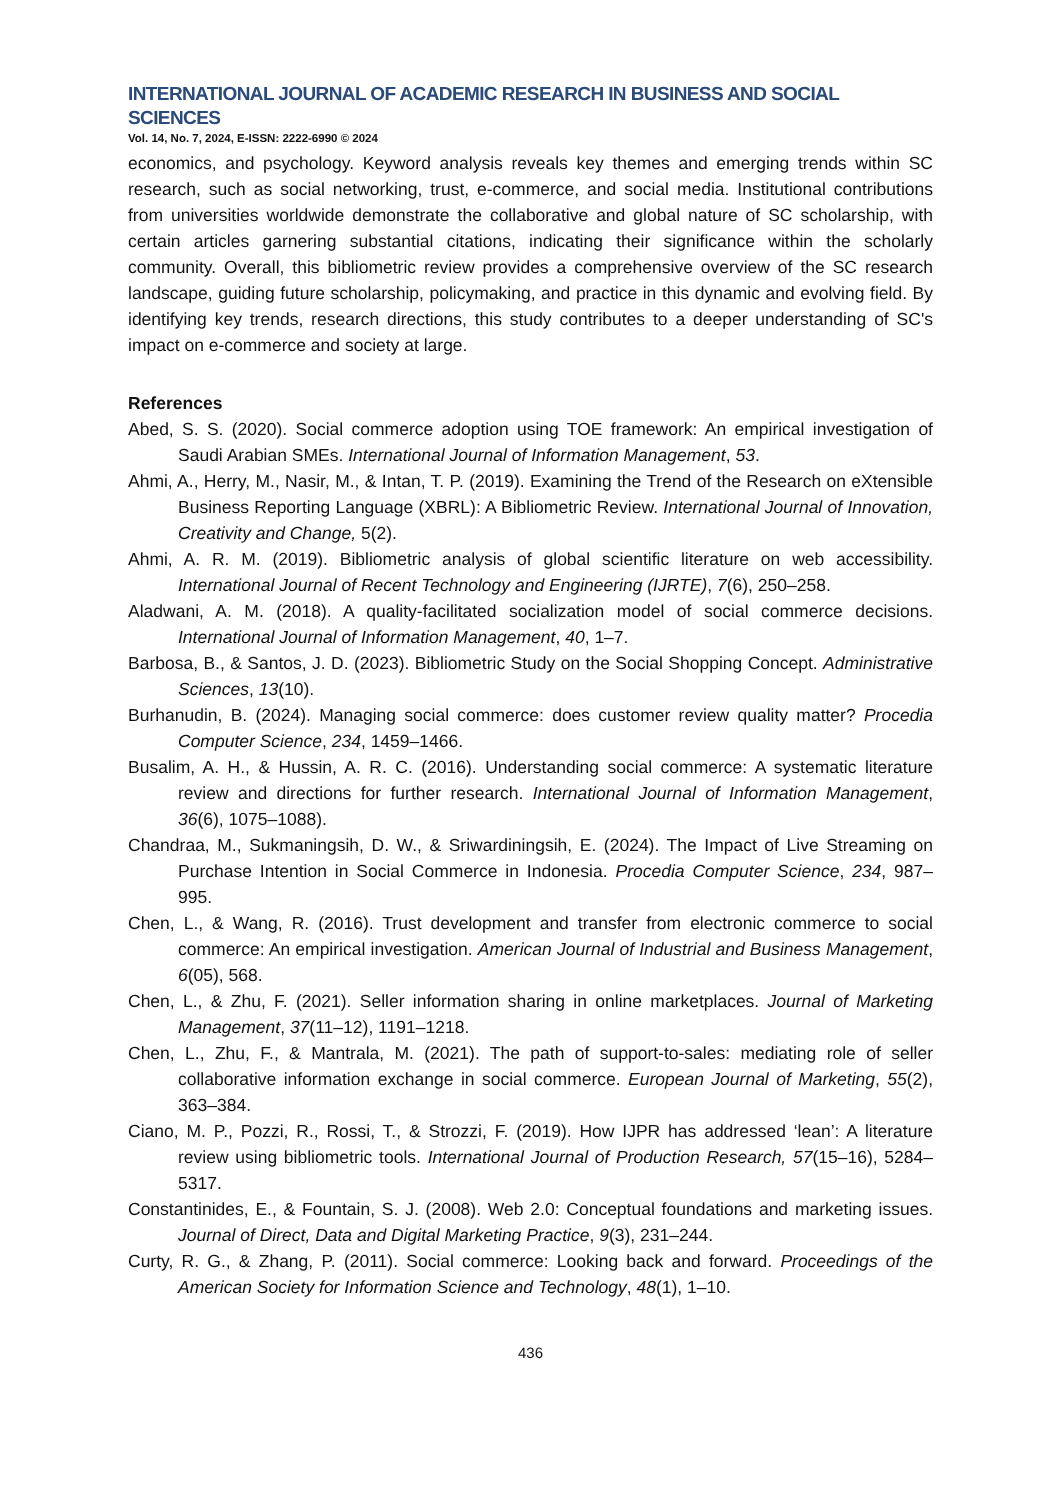INTERNATIONAL JOURNAL OF ACADEMIC RESEARCH IN BUSINESS AND SOCIAL SCIENCES
Vol. 14, No. 7, 2024, E-ISSN: 2222-6990 © 2024
economics, and psychology. Keyword analysis reveals key themes and emerging trends within SC research, such as social networking, trust, e-commerce, and social media. Institutional contributions from universities worldwide demonstrate the collaborative and global nature of SC scholarship, with certain articles garnering substantial citations, indicating their significance within the scholarly community. Overall, this bibliometric review provides a comprehensive overview of the SC research landscape, guiding future scholarship, policymaking, and practice in this dynamic and evolving field. By identifying key trends, research directions, this study contributes to a deeper understanding of SC's impact on e-commerce and society at large.
References
Abed, S. S. (2020). Social commerce adoption using TOE framework: An empirical investigation of Saudi Arabian SMEs. International Journal of Information Management, 53.
Ahmi, A., Herry, M., Nasir, M., & Intan, T. P. (2019). Examining the Trend of the Research on eXtensible Business Reporting Language (XBRL): A Bibliometric Review. International Journal of Innovation, Creativity and Change, 5(2).
Ahmi, A. R. M. (2019). Bibliometric analysis of global scientific literature on web accessibility. International Journal of Recent Technology and Engineering (IJRTE), 7(6), 250–258.
Aladwani, A. M. (2018). A quality-facilitated socialization model of social commerce decisions. International Journal of Information Management, 40, 1–7.
Barbosa, B., & Santos, J. D. (2023). Bibliometric Study on the Social Shopping Concept. Administrative Sciences, 13(10).
Burhanudin, B. (2024). Managing social commerce: does customer review quality matter? Procedia Computer Science, 234, 1459–1466.
Busalim, A. H., & Hussin, A. R. C. (2016). Understanding social commerce: A systematic literature review and directions for further research. International Journal of Information Management, 36(6), 1075–1088).
Chandraa, M., Sukmaningsih, D. W., & Sriwardiningsih, E. (2024). The Impact of Live Streaming on Purchase Intention in Social Commerce in Indonesia. Procedia Computer Science, 234, 987–995.
Chen, L., & Wang, R. (2016). Trust development and transfer from electronic commerce to social commerce: An empirical investigation. American Journal of Industrial and Business Management, 6(05), 568.
Chen, L., & Zhu, F. (2021). Seller information sharing in online marketplaces. Journal of Marketing Management, 37(11–12), 1191–1218.
Chen, L., Zhu, F., & Mantrala, M. (2021). The path of support-to-sales: mediating role of seller collaborative information exchange in social commerce. European Journal of Marketing, 55(2), 363–384.
Ciano, M. P., Pozzi, R., Rossi, T., & Strozzi, F. (2019). How IJPR has addressed ‘lean’: A literature review using bibliometric tools. International Journal of Production Research, 57(15–16), 5284–5317.
Constantinides, E., & Fountain, S. J. (2008). Web 2.0: Conceptual foundations and marketing issues. Journal of Direct, Data and Digital Marketing Practice, 9(3), 231–244.
Curty, R. G., & Zhang, P. (2011). Social commerce: Looking back and forward. Proceedings of the American Society for Information Science and Technology, 48(1), 1–10.
436